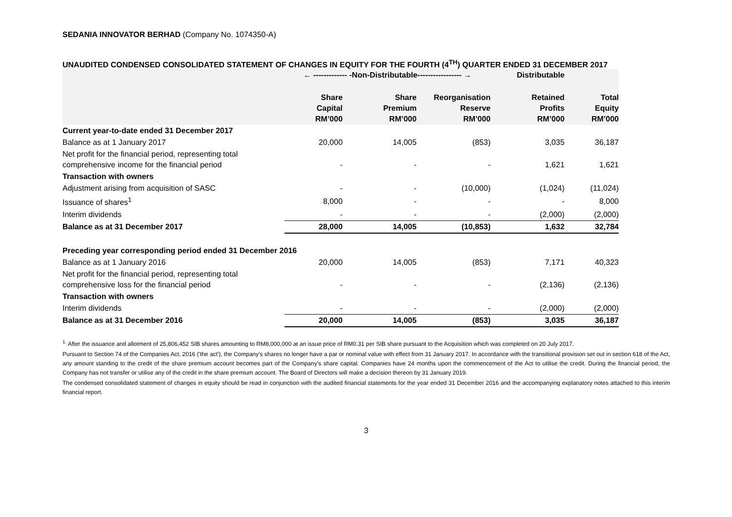SEDANIA INNOVATOR BERHAD (Company No. 1074350-A)
UNAUDITED CONDENSED CONSOLIDATED STATEMENT OF CHANGES IN EQUITY FOR THE FOURTH (4<sup>TH</sup>) QUARTER ENDED 31 DECEMBER 2017
| | ← ------------- -Non-Distributable----------------- → | | | Distributable | |
| --- | --- | --- | --- | --- | --- |
| | Share Capital RM’000 | Share Premium RM’000 | Reorganisation Reserve RM’000 | Retained Profits RM’000 | Total Equity RM’000 |
| Current year-to-date ended 31 December 2017 | | | | | |
| Balance as at 1 January 2017 | 20,000 | 14,005 | (853) | 3,035 | 36,187 |
| Net profit for the financial period, representing total comprehensive income for the financial period | - | - | - | 1,621 | 1,621 |
| Transaction with owners | | | | | |
| Adjustment arising from acquisition of SASC | - | - | (10,000) | (1,024) | (11,024) |
| Issuance of shares<sup>1</sup> | 8,000 | - | - | - | 8,000 |
| Interim dividends | - | - | - | (2,000) | (2,000) |
| Balance as at 31 December 2017 | 28,000 | 14,005 | (10,853) | 1,632 | 32,784 |
| Preceding year corresponding period ended 31 December 2016 | | | | | |
| Balance as at 1 January 2016 | 20,000 | 14,005 | (853) | 7,171 | 40,323 |
| Net profit for the financial period, representing total comprehensive loss for the financial period | - | - | - | (2,136) | (2,136) |
| Transaction with owners | | | | | |
| Interim dividends | - | - | - | (2,000) | (2,000) |
| Balance as at 31 December 2016 | 20,000 | 14,005 | (853) | 3,035 | 36,187 |
<sup>1.</sup> After the issuance and allotment of 25,806,452 SIB shares amounting to RM8,000,000 at an issue price of RM0.31 per SIB share pursuant to the Acquisition which was completed on 20 July 2017.
Pursuant to Section 74 of the Companies Act, 2016 ('the act'), the Company's shares no longer have a par or nominal value with effect from 31 January 2017. In accordance with the transitional provision set out in section 618 of the Act, any amount standing to the credit of the share premium account becomes part of the Company's share capital. Companies have 24 months upon the commencement of the Act to utilise the credit. During the financial period, the Company has not transfer or utilise any of the credit in the share premium account. The Board of Directors will make a decision thereon by 31 January 2019.
The condensed consolidated statement of changes in equity should be read in conjunction with the audited financial statements for the year ended 31 December 2016 and the accompanying explanatory notes attached to this interim financial report.
3